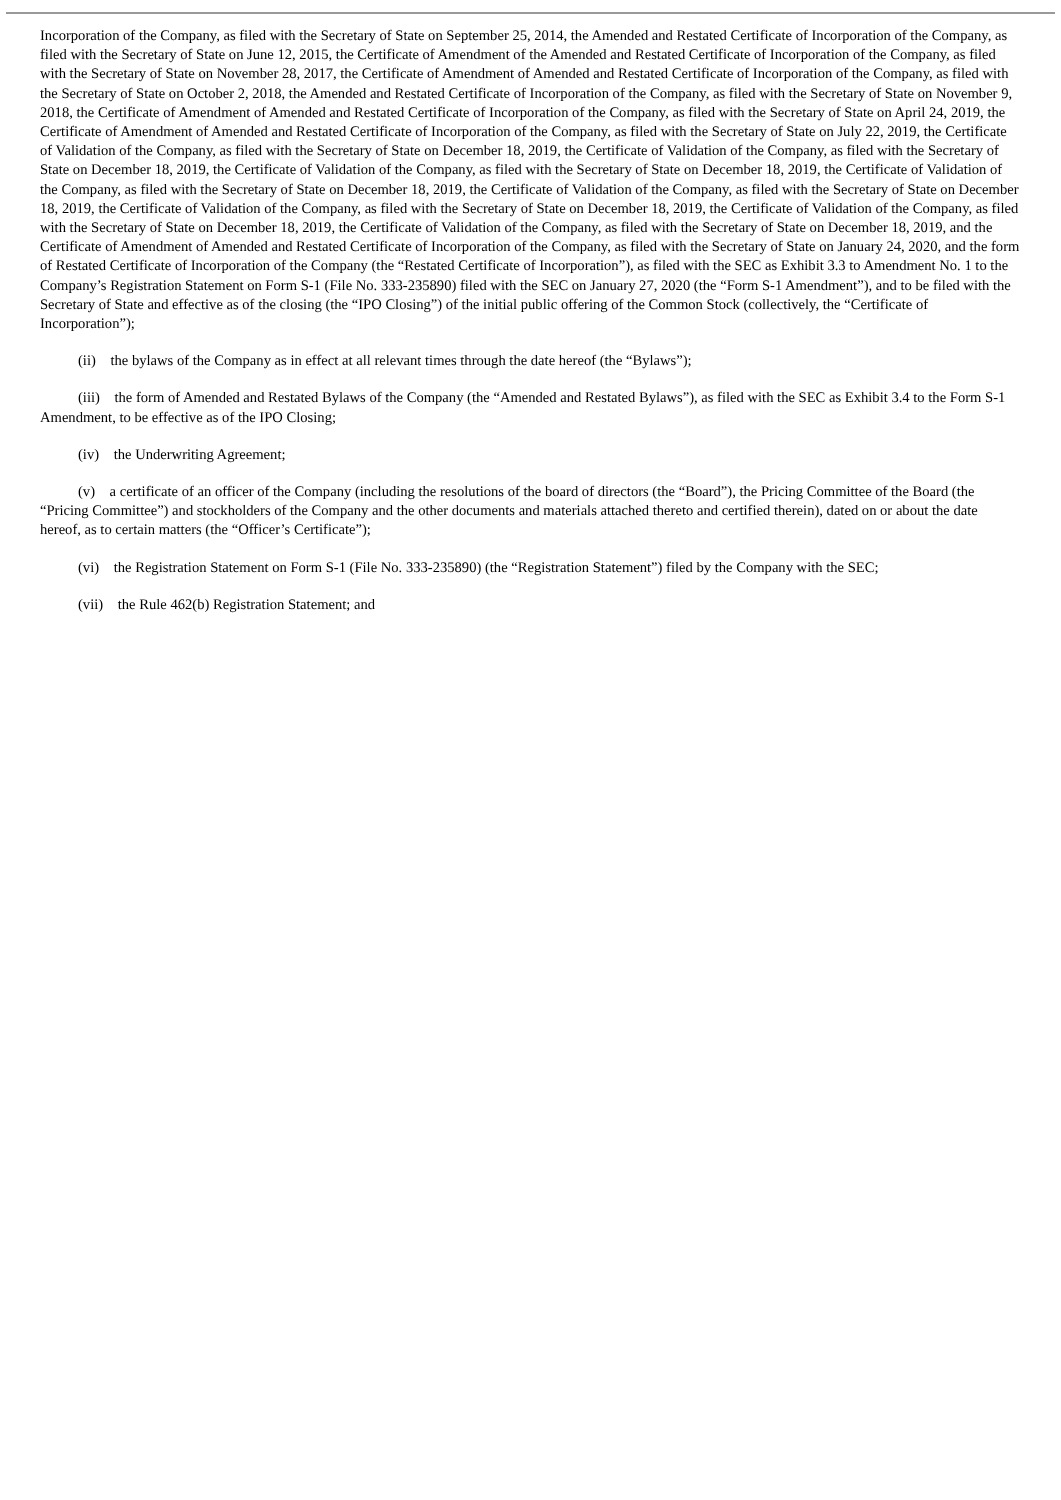Incorporation of the Company, as filed with the Secretary of State on September 25, 2014, the Amended and Restated Certificate of Incorporation of the Company, as filed with the Secretary of State on June 12, 2015, the Certificate of Amendment of the Amended and Restated Certificate of Incorporation of the Company, as filed with the Secretary of State on November 28, 2017, the Certificate of Amendment of Amended and Restated Certificate of Incorporation of the Company, as filed with the Secretary of State on October 2, 2018, the Amended and Restated Certificate of Incorporation of the Company, as filed with the Secretary of State on November 9, 2018, the Certificate of Amendment of Amended and Restated Certificate of Incorporation of the Company, as filed with the Secretary of State on April 24, 2019, the Certificate of Amendment of Amended and Restated Certificate of Incorporation of the Company, as filed with the Secretary of State on July 22, 2019, the Certificate of Validation of the Company, as filed with the Secretary of State on December 18, 2019, the Certificate of Validation of the Company, as filed with the Secretary of State on December 18, 2019, the Certificate of Validation of the Company, as filed with the Secretary of State on December 18, 2019, the Certificate of Validation of the Company, as filed with the Secretary of State on December 18, 2019, the Certificate of Validation of the Company, as filed with the Secretary of State on December 18, 2019, the Certificate of Validation of the Company, as filed with the Secretary of State on December 18, 2019, the Certificate of Validation of the Company, as filed with the Secretary of State on December 18, 2019, the Certificate of Validation of the Company, as filed with the Secretary of State on December 18, 2019, and the Certificate of Amendment of Amended and Restated Certificate of Incorporation of the Company, as filed with the Secretary of State on January 24, 2020, and the form of Restated Certificate of Incorporation of the Company (the “Restated Certificate of Incorporation”), as filed with the SEC as Exhibit 3.3 to Amendment No. 1 to the Company’s Registration Statement on Form S-1 (File No. 333-235890) filed with the SEC on January 27, 2020 (the “Form S-1 Amendment”), and to be filed with the Secretary of State and effective as of the closing (the “IPO Closing”) of the initial public offering of the Common Stock (collectively, the “Certificate of Incorporation”);
(ii) the bylaws of the Company as in effect at all relevant times through the date hereof (the “Bylaws”);
(iii) the form of Amended and Restated Bylaws of the Company (the “Amended and Restated Bylaws”), as filed with the SEC as Exhibit 3.4 to the Form S-1 Amendment, to be effective as of the IPO Closing;
(iv) the Underwriting Agreement;
(v) a certificate of an officer of the Company (including the resolutions of the board of directors (the “Board”), the Pricing Committee of the Board (the “Pricing Committee”) and stockholders of the Company and the other documents and materials attached thereto and certified therein), dated on or about the date hereof, as to certain matters (the “Officer’s Certificate”);
(vi) the Registration Statement on Form S-1 (File No. 333-235890) (the “Registration Statement”) filed by the Company with the SEC;
(vii) the Rule 462(b) Registration Statement; and